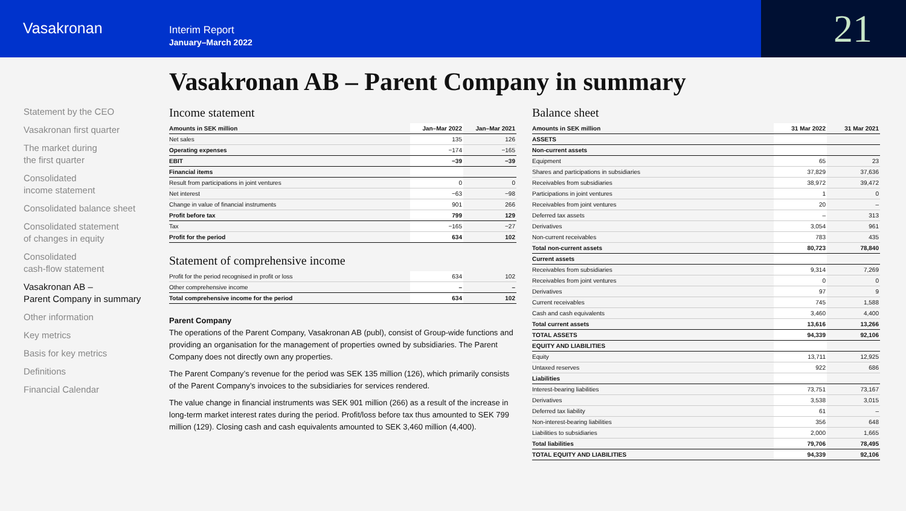Vasakronan
Interim Report
January–March 2022
21
Vasakronan AB – Parent Company in summary
Statement by the CEO
Vasakronan first quarter
The market during
the first quarter
Consolidated
income statement
Consolidated balance sheet
Consolidated statement
of changes in equity
Consolidated
cash-flow statement
Vasakronan AB –
Parent Company in summary
Other information
Key metrics
Basis for key metrics
Definitions
Financial Calendar
Income statement
| Amounts in SEK million | Jan–Mar 2022 | Jan–Mar 2021 |
| --- | --- | --- |
| Net sales | 135 | 126 |
| Operating expenses | −174 | −165 |
| EBIT | −39 | −39 |
| Financial items | | |
| Result from participations in joint ventures | 0 | 0 |
| Net interest | −63 | −98 |
| Change in value of financial instruments | 901 | 266 |
| Profit before tax | 799 | 129 |
| Tax | −165 | −27 |
| Profit for the period | 634 | 102 |
Statement of comprehensive income
| Profit for the period recognised in profit or loss | 634 | 102 |
| Other comprehensive income | – | – |
| Total comprehensive income for the period | 634 | 102 |
Parent Company
The operations of the Parent Company, Vasakronan AB (publ), consist of Group-wide functions and providing an organisation for the management of properties owned by subsidiaries. The Parent Company does not directly own any properties.
The Parent Company’s revenue for the period was SEK 135 million (126), which primarily consists of the Parent Company’s invoices to the subsidiaries for services rendered.
The value change in financial instruments was SEK 901 million (266) as a result of the increase in long-term market interest rates during the period. Profit/loss before tax thus amounted to SEK 799 million (129). Closing cash and cash equivalents amounted to SEK 3,460 million (4,400).
Balance sheet
| Amounts in SEK million | 31 Mar 2022 | 31 Mar 2021 |
| --- | --- | --- |
| ASSETS | | |
| Non-current assets | | |
| Equipment | 65 | 23 |
| Shares and participations in subsidiaries | 37,829 | 37,636 |
| Receivables from subsidiaries | 38,972 | 39,472 |
| Participations in joint ventures | 1 | 0 |
| Receivables from joint ventures | 20 | – |
| Deferred tax assets | – | 313 |
| Derivatives | 3,054 | 961 |
| Non-current receivables | 783 | 435 |
| Total non-current assets | 80,723 | 78,840 |
| Current assets | | |
| Receivables from subsidiaries | 9,314 | 7,269 |
| Receivables from joint ventures | 0 | 0 |
| Derivatives | 97 | 9 |
| Current receivables | 745 | 1,588 |
| Cash and cash equivalents | 3,460 | 4,400 |
| Total current assets | 13,616 | 13,266 |
| TOTAL ASSETS | 94,339 | 92,106 |
| EQUITY AND LIABILITIES | | |
| Equity | 13,711 | 12,925 |
| Untaxed reserves | 922 | 686 |
| Liabilities | | |
| Interest-bearing liabilities | 73,751 | 73,167 |
| Derivatives | 3,538 | 3,015 |
| Deferred tax liability | 61 | – |
| Non-interest-bearing liabilities | 356 | 648 |
| Liabilities to subsidiaries | 2,000 | 1,665 |
| Total liabilities | 79,706 | 78,495 |
| TOTAL EQUITY AND LIABILITIES | 94,339 | 92,106 |